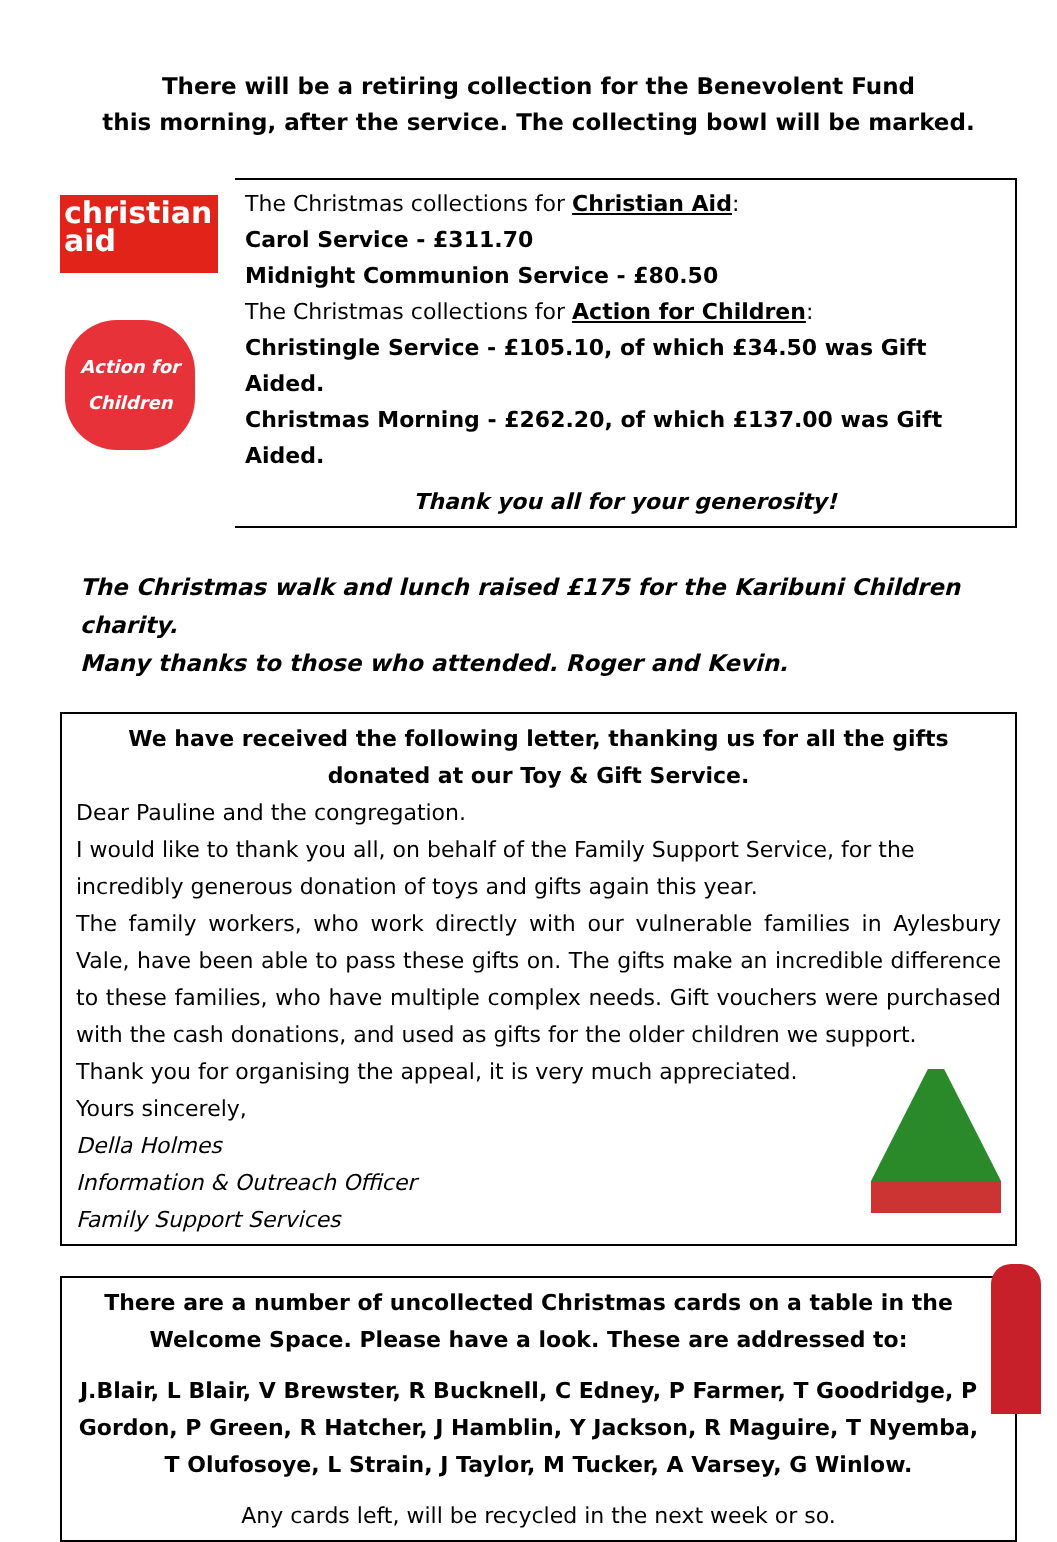There will be a retiring collection for the Benevolent Fund
this morning, after the service. The collecting bowl will be marked.
christian
aid
Action for Children
The Christmas collections for Christian Aid:
Carol Service - £311.70
Midnight Communion Service - £80.50
The Christmas collections for Action for Children:
Christingle Service - £105.10, of which £34.50 was Gift Aided.
Christmas Morning - £262.20, of which £137.00 was Gift Aided.
Thank you all for your generosity!
The Christmas walk and lunch raised £175 for the Karibuni Children charity.
Many thanks to those who attended. Roger and Kevin.
We have received the following letter, thanking us for all the gifts
donated at our Toy & Gift Service.
Dear Pauline and the congregation.
I would like to thank you all, on behalf of the Family Support Service, for the incredibly generous donation of toys and gifts again this year.
The family workers, who work directly with our vulnerable families in Aylesbury Vale, have been able to pass these gifts on. The gifts make an incredible difference to these families, who have multiple complex needs. Gift vouchers were purchased with the cash donations, and used as gifts for the older children we support.
Thank you for organising the appeal, it is very much appreciated.
Yours sincerely,
Della Holmes
Information & Outreach Officer
Family Support Services
There are a number of uncollected Christmas cards on a table in the
Welcome Space. Please have a look. These are addressed to:
J.Blair, L Blair, V Brewster, R Bucknell, C Edney, P Farmer, T Goodridge, P Gordon, P Green, R Hatcher, J Hamblin, Y Jackson, R Maguire, T Nyemba, T Olufosoye, L Strain, J Taylor, M Tucker, A Varsey, G Winlow.
Any cards left, will be recycled in the next week or so.